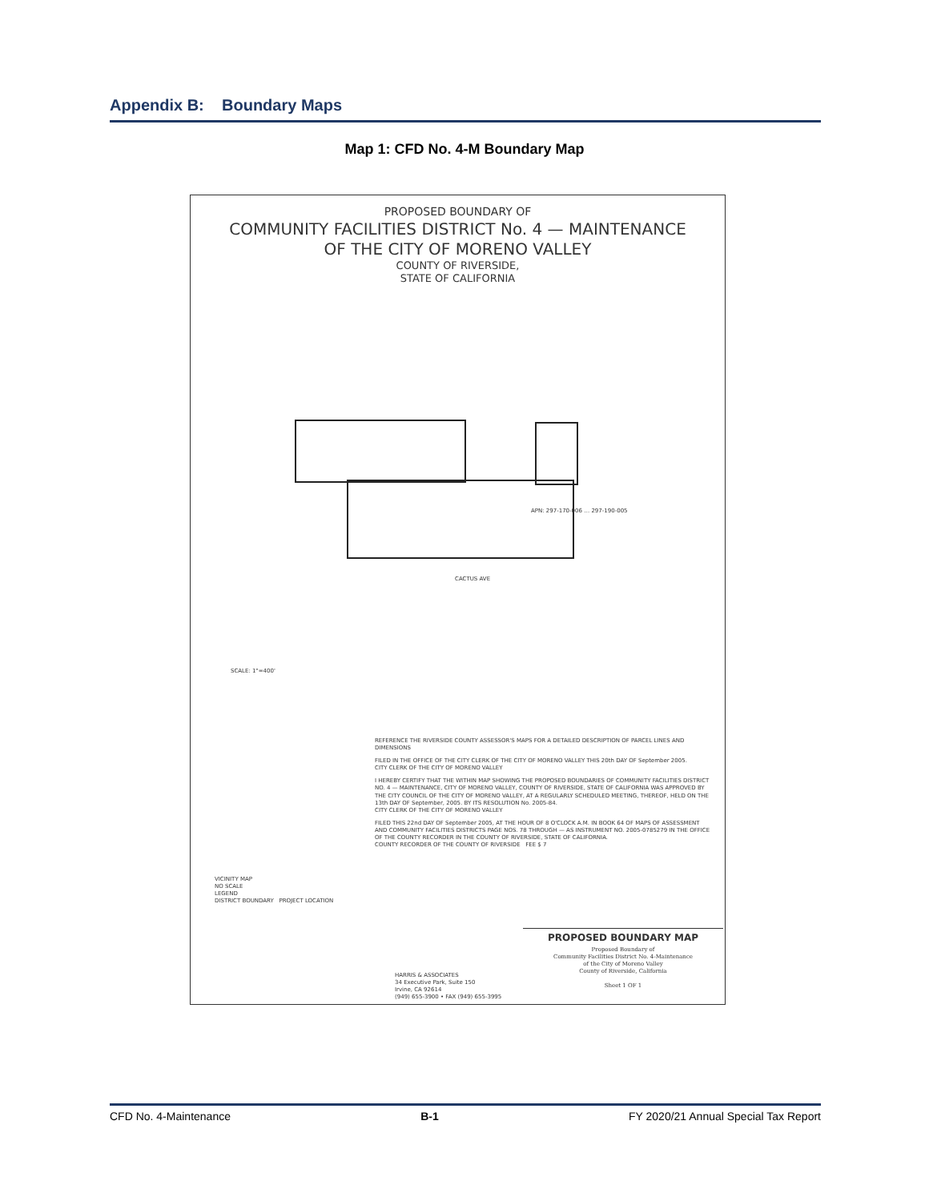Appendix B: Boundary Maps
Map 1: CFD No. 4-M Boundary Map
PROPOSED BOUNDARY OF
COMMUNITY FACILITIES DISTRICT No. 4 — MAINTENANCE
OF THE CITY OF MORENO VALLEY
COUNTY OF RIVERSIDE,
STATE OF CALIFORNIA
APN: 297-170-006 … 297-190-005
CACTUS AVE
SCALE: 1"=400'
REFERENCE THE RIVERSIDE COUNTY ASSESSOR'S MAPS FOR A DETAILED DESCRIPTION OF PARCEL LINES AND DIMENSIONS
FILED IN THE OFFICE OF THE CITY CLERK OF THE CITY OF MORENO VALLEY THIS 20th DAY OF September 2005.
CITY CLERK OF THE CITY OF MORENO VALLEY
I HEREBY CERTIFY THAT THE WITHIN MAP SHOWING THE PROPOSED BOUNDARIES OF COMMUNITY FACILITIES DISTRICT NO. 4 — MAINTENANCE, CITY OF MORENO VALLEY, COUNTY OF RIVERSIDE, STATE OF CALIFORNIA WAS APPROVED BY THE CITY COUNCIL OF THE CITY OF MORENO VALLEY, AT A REGULARLY SCHEDULED MEETING, THEREOF, HELD ON THE 13th DAY OF September, 2005. BY ITS RESOLUTION No. 2005-84.
CITY CLERK OF THE CITY OF MORENO VALLEY
FILED THIS 22nd DAY OF September 2005, AT THE HOUR OF 8 O'CLOCK A.M. IN BOOK 64 OF MAPS OF ASSESSMENT AND COMMUNITY FACILITIES DISTRICTS PAGE NOS. 78 THROUGH — AS INSTRUMENT NO. 2005-0785279 IN THE OFFICE OF THE COUNTY RECORDER IN THE COUNTY OF RIVERSIDE, STATE OF CALIFORNIA.
COUNTY RECORDER OF THE COUNTY OF RIVERSIDE FEE $ 7
VICINITY MAP
NO SCALE
LEGEND
DISTRICT BOUNDARY PROJECT LOCATION
PROPOSED BOUNDARY MAP
Proposed Boundary of
Community Facilities District No. 4-Maintenance
of the City of Moreno Valley
County of Riverside, California
Sheet 1 OF 1
HARRIS & ASSOCIATES
34 Executive Park, Suite 150
Irvine, CA 92614
(949) 655-3900 • FAX (949) 655-3995
CFD No. 4-Maintenance B-1 FY 2020/21 Annual Special Tax Report